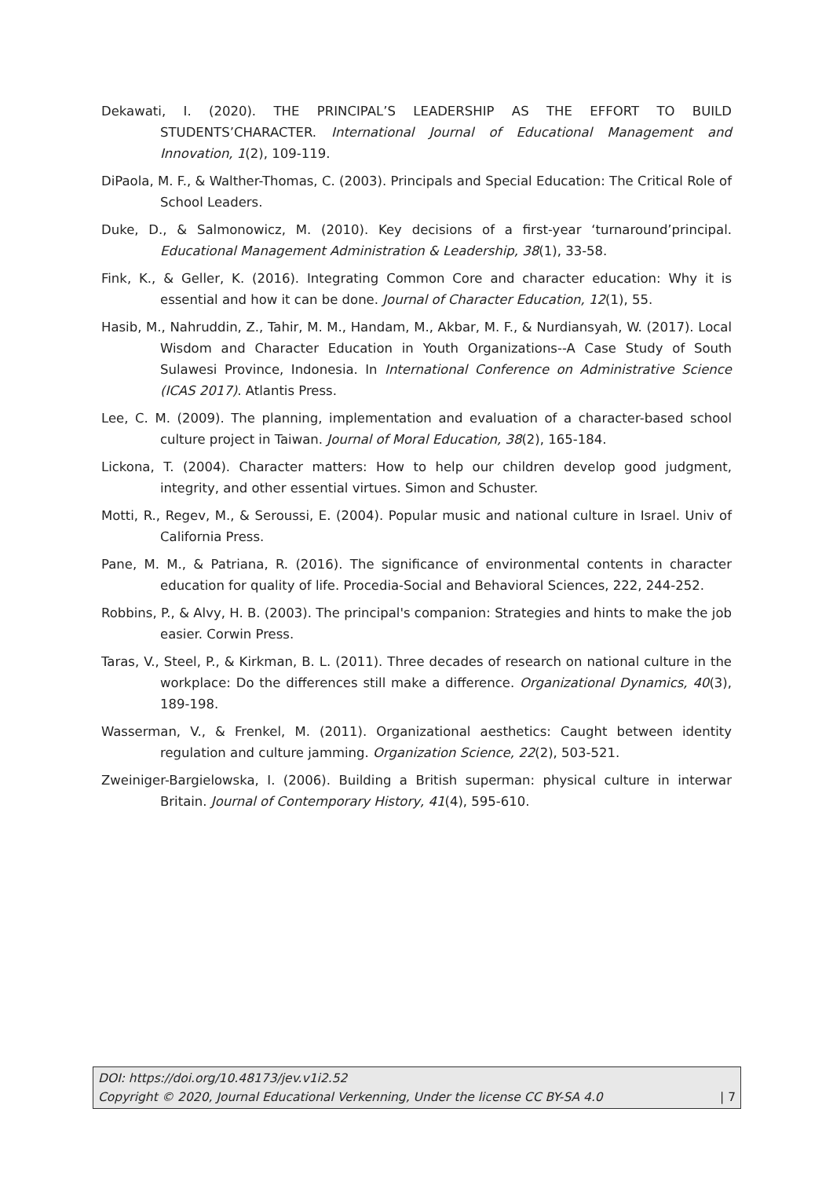Dekawati, I. (2020). THE PRINCIPAL’S LEADERSHIP AS THE EFFORT TO BUILD STUDENTS’CHARACTER. International Journal of Educational Management and Innovation, 1(2), 109-119.
DiPaola, M. F., & Walther-Thomas, C. (2003). Principals and Special Education: The Critical Role of School Leaders.
Duke, D., & Salmonowicz, M. (2010). Key decisions of a first-year ‘turnaround’principal. Educational Management Administration & Leadership, 38(1), 33-58.
Fink, K., & Geller, K. (2016). Integrating Common Core and character education: Why it is essential and how it can be done. Journal of Character Education, 12(1), 55.
Hasib, M., Nahruddin, Z., Tahir, M. M., Handam, M., Akbar, M. F., & Nurdiansyah, W. (2017). Local Wisdom and Character Education in Youth Organizations--A Case Study of South Sulawesi Province, Indonesia. In International Conference on Administrative Science (ICAS 2017). Atlantis Press.
Lee, C. M. (2009). The planning, implementation and evaluation of a character-based school culture project in Taiwan. Journal of Moral Education, 38(2), 165-184.
Lickona, T. (2004). Character matters: How to help our children develop good judgment, integrity, and other essential virtues. Simon and Schuster.
Motti, R., Regev, M., & Seroussi, E. (2004). Popular music and national culture in Israel. Univ of California Press.
Pane, M. M., & Patriana, R. (2016). The significance of environmental contents in character education for quality of life. Procedia-Social and Behavioral Sciences, 222, 244-252.
Robbins, P., & Alvy, H. B. (2003). The principal's companion: Strategies and hints to make the job easier. Corwin Press.
Taras, V., Steel, P., & Kirkman, B. L. (2011). Three decades of research on national culture in the workplace: Do the differences still make a difference. Organizational Dynamics, 40(3), 189-198.
Wasserman, V., & Frenkel, M. (2011). Organizational aesthetics: Caught between identity regulation and culture jamming. Organization Science, 22(2), 503-521.
Zweiniger-Bargielowska, I. (2006). Building a British superman: physical culture in interwar Britain. Journal of Contemporary History, 41(4), 595-610.
DOI: https://doi.org/10.48173/jev.v1i2.52
Copyright © 2020, Journal Educational Verkenning, Under the license CC BY-SA 4.0 | 7